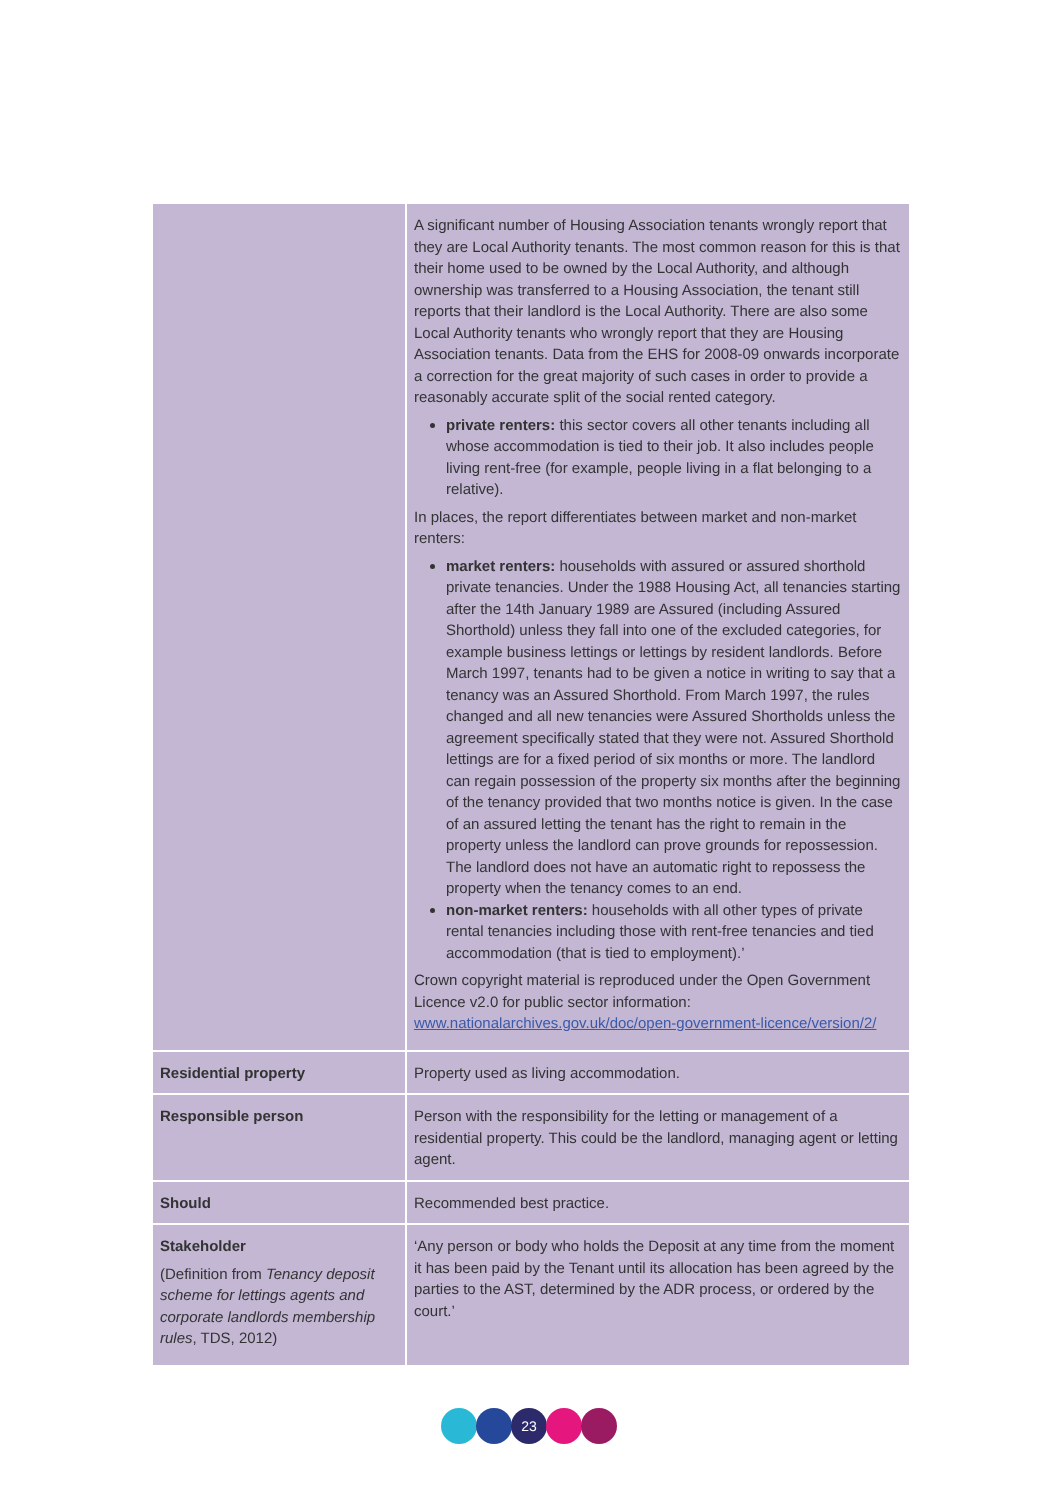| | A significant number of Housing Association tenants wrongly report that they are Local Authority tenants. The most common reason for this is that their home used to be owned by the Local Authority, and although ownership was transferred to a Housing Association, the tenant still reports that their landlord is the Local Authority. There are also some Local Authority tenants who wrongly report that they are Housing Association tenants. Data from the EHS for 2008-09 onwards incorporate a correction for the great majority of such cases in order to provide a reasonably accurate split of the social rented category. private renters: this sector covers all other tenants including all whose accommodation is tied to their job. It also includes people living rent-free (for example, people living in a flat belonging to a relative). In places, the report differentiates between market and non-market renters: market renters: households with assured or assured shorthold private tenancies. Under the 1988 Housing Act, all tenancies starting after the 14th January 1989 are Assured (including Assured Shorthold) unless they fall into one of the excluded categories, for example business lettings or lettings by resident landlords. Before March 1997, tenants had to be given a notice in writing to say that a tenancy was an Assured Shorthold. From March 1997, the rules changed and all new tenancies were Assured Shortholds unless the agreement specifically stated that they were not. Assured Shorthold lettings are for a fixed period of six months or more. The landlord can regain possession of the property six months after the beginning of the tenancy provided that two months notice is given. In the case of an assured letting the tenant has the right to remain in the property unless the landlord can prove grounds for repossession. The landlord does not have an automatic right to repossess the property when the tenancy comes to an end. non-market renters: households with all other types of private rental tenancies including those with rent-free tenancies and tied accommodation (that is tied to employment).’ Crown copyright material is reproduced under the Open Government Licence v2.0 for public sector information: www.nationalarchives.gov.uk/doc/open-government-licence/version/2/ |
| Residential property | Property used as living accommodation. |
| Responsible person | Person with the responsibility for the letting or management of a residential property. This could be the landlord, managing agent or letting agent. |
| Should | Recommended best practice. |
| Stakeholder (Definition from Tenancy deposit scheme for lettings agents and corporate landlords membership rules , TDS, 2012) | ‘Any person or body who holds the Deposit at any time from the moment it has been paid by the Tenant until its allocation has been agreed by the parties to the AST, determined by the ADR process, or ordered by the court.’ |
23